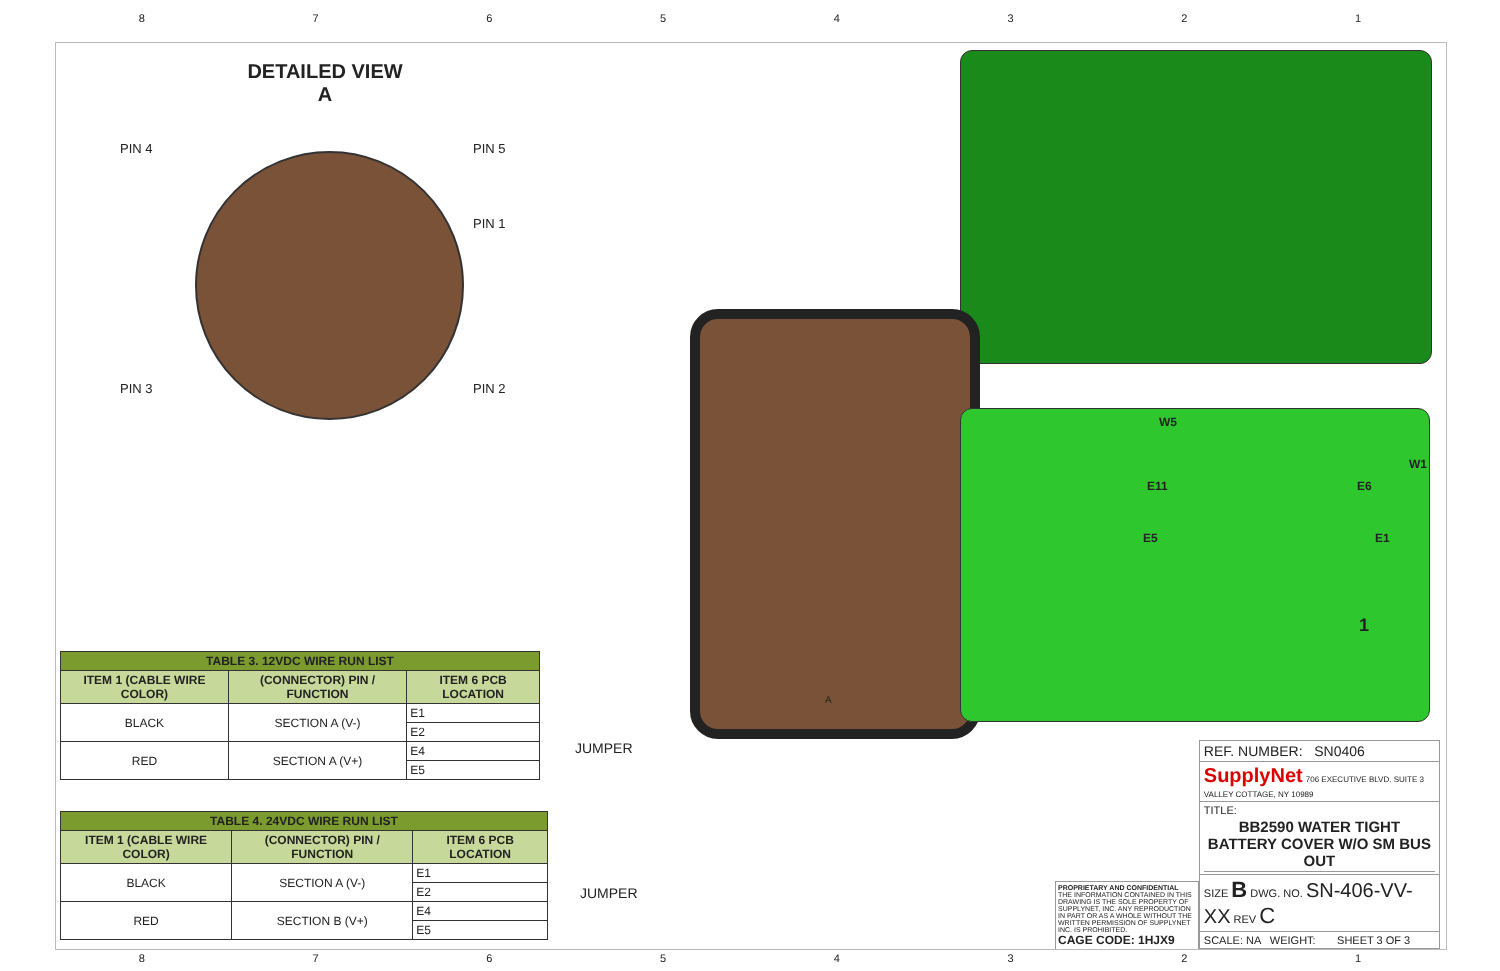87654321
DETAILED VIEW
A
PIN 4 PIN 5
PIN 1
PIN 3 PIN 2
| TABLE 3. 12VDC WIRE RUN LIST | | |
| ITEM 1 (CABLE WIRE COLOR) | (CONNECTOR) PIN / FUNCTION | ITEM 6 PCB LOCATION |
| BLACK | SECTION A (V-) | E1 |
| | | E2 |
| RED | SECTION A (V+) | E4 |
| | | E5 |
JUMPER
| TABLE 4. 24VDC WIRE RUN LIST | | |
| ITEM 1 (CABLE WIRE COLOR) | (CONNECTOR) PIN / FUNCTION | ITEM 6 PCB LOCATION |
| BLACK | SECTION A (V-) | E1 |
| | | E2 |
| RED | SECTION B (V+) | E4 |
| | | E5 |
JUMPER
A
W5
W1
E11 E6
E5 E1
1
PROPRIETARY AND CONFIDENTIAL
THE INFORMATION CONTAINED IN THIS DRAWING IS THE SOLE PROPERTY OF SUPPLYNET, INC. ANY REPRODUCTION IN PART OR AS A WHOLE WITHOUT THE WRITTEN PERMISSION OF SUPPLYNET INC. IS PROHIBITED.
CAGE CODE: 1HJX9
REF. NUMBER: SN0406
SupplyNet 706 EXECUTIVE BLVD. SUITE 3 VALLEY COTTAGE, NY 10989
TITLE:
BB2590 WATER TIGHT BATTERY COVER W/O SM BUS OUT
SIZE B DWG. NO. SN-406-VV-XX REV C
SCALE: NA WEIGHT: SHEET 3 OF 3
87654321